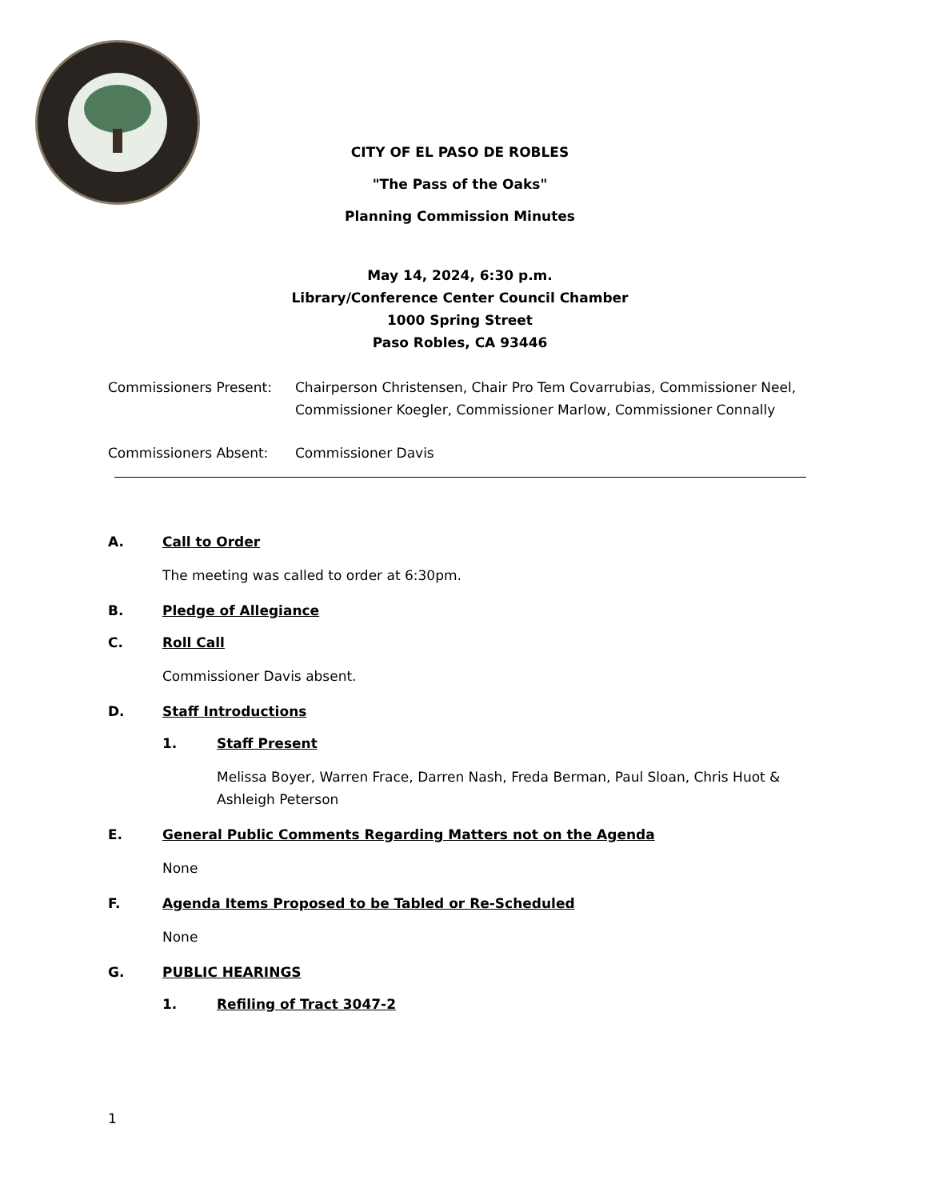CITY OF EL PASO DE ROBLES
"The Pass of the Oaks"
Planning Commission Minutes
May 14, 2024, 6:30 p.m.
Library/Conference Center Council Chamber
1000 Spring Street
Paso Robles, CA 93446
Commissioners Present: Chairperson Christensen, Chair Pro Tem Covarrubias, Commissioner Neel, Commissioner Koegler, Commissioner Marlow, Commissioner Connally
Commissioners Absent: Commissioner Davis
A. Call to Order
The meeting was called to order at 6:30pm.
B. Pledge of Allegiance
C. Roll Call
Commissioner Davis absent.
D. Staff Introductions
1. Staff Present
Melissa Boyer, Warren Frace, Darren Nash, Freda Berman, Paul Sloan, Chris Huot & Ashleigh Peterson
E. General Public Comments Regarding Matters not on the Agenda
None
F. Agenda Items Proposed to be Tabled or Re-Scheduled
None
G. PUBLIC HEARINGS
1. Refiling of Tract 3047-2
1